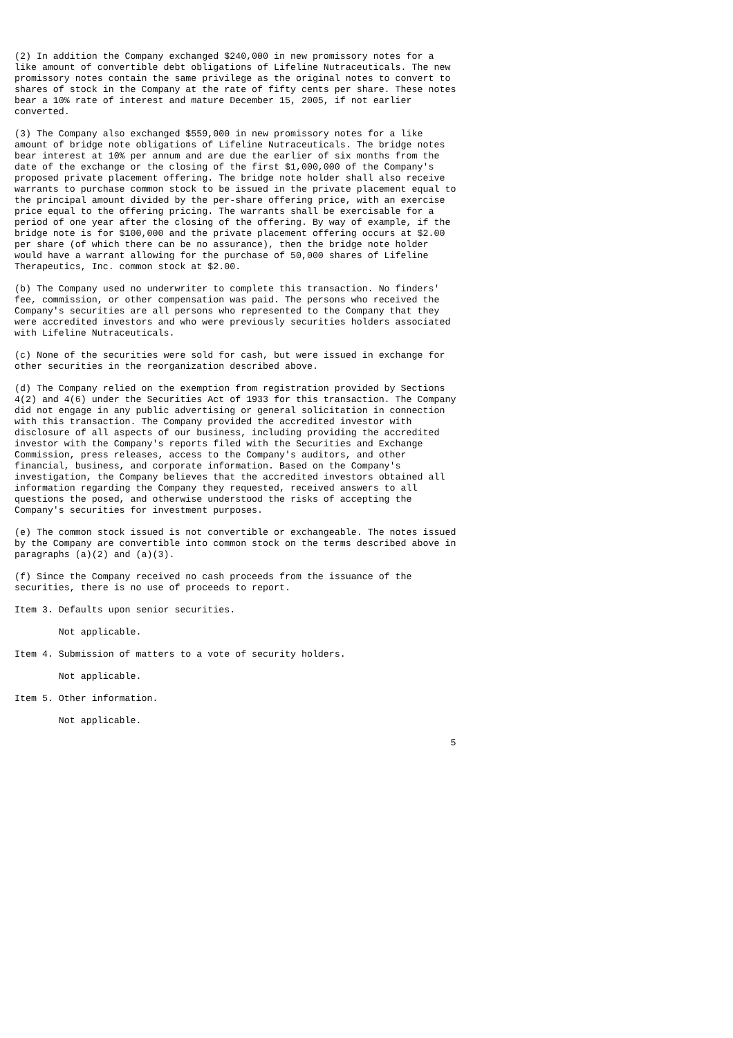(2) In addition the Company exchanged $240,000 in new promissory notes for a
like amount of convertible debt obligations of Lifeline Nutraceuticals. The new
promissory notes contain the same privilege as the original notes to convert to
shares of stock in the Company at the rate of fifty cents per share. These notes
bear a 10% rate of interest and mature December 15, 2005, if not earlier
converted.

(3) The Company also exchanged $559,000 in new promissory notes for a like
amount of bridge note obligations of Lifeline Nutraceuticals. The bridge notes
bear interest at 10% per annum and are due the earlier of six months from the
date of the exchange or the closing of the first $1,000,000 of the Company's
proposed private placement offering. The bridge note holder shall also receive
warrants to purchase common stock to be issued in the private placement equal to
the principal amount divided by the per-share offering price, with an exercise
price equal to the offering pricing. The warrants shall be exercisable for a
period of one year after the closing of the offering. By way of example, if the
bridge note is for $100,000 and the private placement offering occurs at $2.00
per share (of which there can be no assurance), then the bridge note holder
would have a warrant allowing for the purchase of 50,000 shares of Lifeline
Therapeutics, Inc. common stock at $2.00.

(b) The Company used no underwriter to complete this transaction. No finders'
fee, commission, or other compensation was paid. The persons who received the
Company's securities are all persons who represented to the Company that they
were accredited investors and who were previously securities holders associated
with Lifeline Nutraceuticals.

(c) None of the securities were sold for cash, but were issued in exchange for
other securities in the reorganization described above.

(d) The Company relied on the exemption from registration provided by Sections
4(2) and 4(6) under the Securities Act of 1933 for this transaction. The Company
did not engage in any public advertising or general solicitation in connection
with this transaction. The Company provided the accredited investor with
disclosure of all aspects of our business, including providing the accredited
investor with the Company's reports filed with the Securities and Exchange
Commission, press releases, access to the Company's auditors, and other
financial, business, and corporate information. Based on the Company's
investigation, the Company believes that the accredited investors obtained all
information regarding the Company they requested, received answers to all
questions the posed, and otherwise understood the risks of accepting the
Company's securities for investment purposes.

(e) The common stock issued is not convertible or exchangeable. The notes issued
by the Company are convertible into common stock on the terms described above in
paragraphs (a)(2) and (a)(3).

(f) Since the Company received no cash proceeds from the issuance of the
securities, there is no use of proceeds to report.

Item 3. Defaults upon senior securities.

        Not applicable.

Item 4. Submission of matters to a vote of security holders.

        Not applicable.

Item 5. Other information.

        Not applicable.

                                                                               5